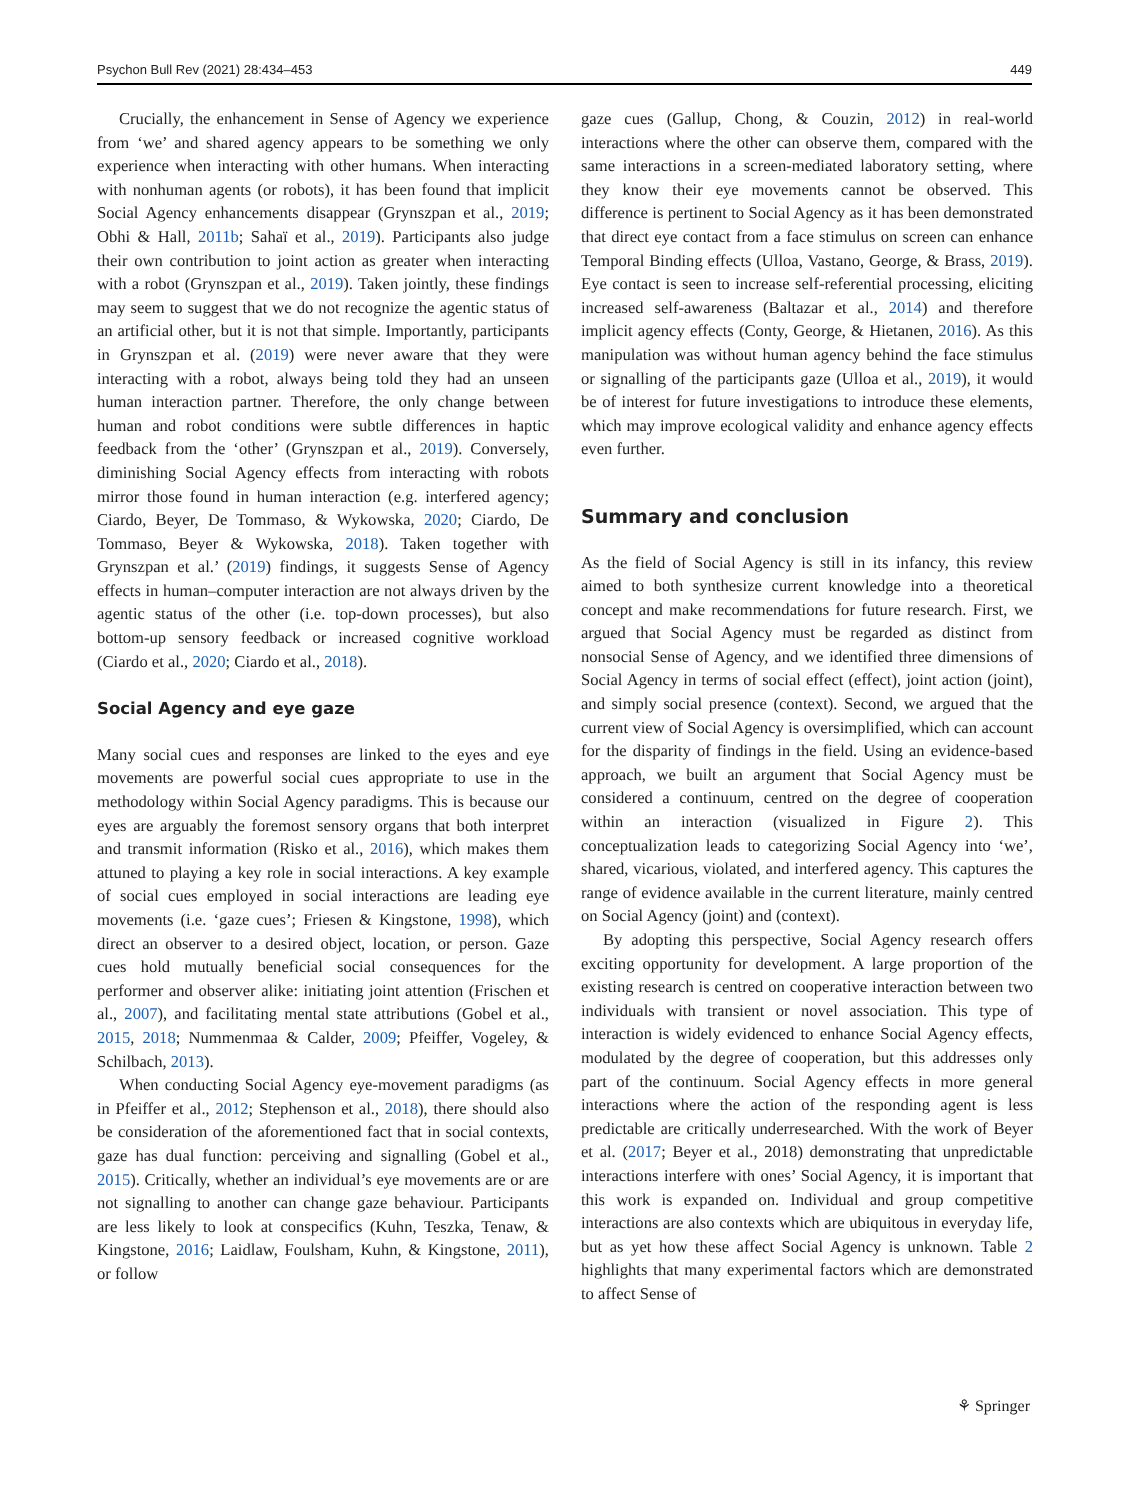Psychon Bull Rev (2021) 28:434–453 449
Crucially, the enhancement in Sense of Agency we experience from ‘we’ and shared agency appears to be something we only experience when interacting with other humans. When interacting with nonhuman agents (or robots), it has been found that implicit Social Agency enhancements disappear (Grynszpan et al., 2019; Obhi & Hall, 2011b; Sahaï et al., 2019). Participants also judge their own contribution to joint action as greater when interacting with a robot (Grynszpan et al., 2019). Taken jointly, these findings may seem to suggest that we do not recognize the agentic status of an artificial other, but it is not that simple. Importantly, participants in Grynszpan et al. (2019) were never aware that they were interacting with a robot, always being told they had an unseen human interaction partner. Therefore, the only change between human and robot conditions were subtle differences in haptic feedback from the ‘other’ (Grynszpan et al., 2019). Conversely, diminishing Social Agency effects from interacting with robots mirror those found in human interaction (e.g. interfered agency; Ciardo, Beyer, De Tommaso, & Wykowska, 2020; Ciardo, De Tommaso, Beyer & Wykowska, 2018). Taken together with Grynszpan et al.’ (2019) findings, it suggests Sense of Agency effects in human–computer interaction are not always driven by the agentic status of the other (i.e. top-down processes), but also bottom-up sensory feedback or increased cognitive workload (Ciardo et al., 2020; Ciardo et al., 2018).
Social Agency and eye gaze
Many social cues and responses are linked to the eyes and eye movements are powerful social cues appropriate to use in the methodology within Social Agency paradigms. This is because our eyes are arguably the foremost sensory organs that both interpret and transmit information (Risko et al., 2016), which makes them attuned to playing a key role in social interactions. A key example of social cues employed in social interactions are leading eye movements (i.e. ‘gaze cues’; Friesen & Kingstone, 1998), which direct an observer to a desired object, location, or person. Gaze cues hold mutually beneficial social consequences for the performer and observer alike: initiating joint attention (Frischen et al., 2007), and facilitating mental state attributions (Gobel et al., 2015, 2018; Nummenmaa & Calder, 2009; Pfeiffer, Vogeley, & Schilbach, 2013).
When conducting Social Agency eye-movement paradigms (as in Pfeiffer et al., 2012; Stephenson et al., 2018), there should also be consideration of the aforementioned fact that in social contexts, gaze has dual function: perceiving and signalling (Gobel et al., 2015). Critically, whether an individual’s eye movements are or are not signalling to another can change gaze behaviour. Participants are less likely to look at conspecifics (Kuhn, Teszka, Tenaw, & Kingstone, 2016; Laidlaw, Foulsham, Kuhn, & Kingstone, 2011), or follow
gaze cues (Gallup, Chong, & Couzin, 2012) in real-world interactions where the other can observe them, compared with the same interactions in a screen-mediated laboratory setting, where they know their eye movements cannot be observed. This difference is pertinent to Social Agency as it has been demonstrated that direct eye contact from a face stimulus on screen can enhance Temporal Binding effects (Ulloa, Vastano, George, & Brass, 2019). Eye contact is seen to increase self-referential processing, eliciting increased self-awareness (Baltazar et al., 2014) and therefore implicit agency effects (Conty, George, & Hietanen, 2016). As this manipulation was without human agency behind the face stimulus or signalling of the participants gaze (Ulloa et al., 2019), it would be of interest for future investigations to introduce these elements, which may improve ecological validity and enhance agency effects even further.
Summary and conclusion
As the field of Social Agency is still in its infancy, this review aimed to both synthesize current knowledge into a theoretical concept and make recommendations for future research. First, we argued that Social Agency must be regarded as distinct from nonsocial Sense of Agency, and we identified three dimensions of Social Agency in terms of social effect (effect), joint action (joint), and simply social presence (context). Second, we argued that the current view of Social Agency is oversimplified, which can account for the disparity of findings in the field. Using an evidence-based approach, we built an argument that Social Agency must be considered a continuum, centred on the degree of cooperation within an interaction (visualized in Figure 2). This conceptualization leads to categorizing Social Agency into ‘we’, shared, vicarious, violated, and interfered agency. This captures the range of evidence available in the current literature, mainly centred on Social Agency (joint) and (context).
By adopting this perspective, Social Agency research offers exciting opportunity for development. A large proportion of the existing research is centred on cooperative interaction between two individuals with transient or novel association. This type of interaction is widely evidenced to enhance Social Agency effects, modulated by the degree of cooperation, but this addresses only part of the continuum. Social Agency effects in more general interactions where the action of the responding agent is less predictable are critically underresearched. With the work of Beyer et al. (2017; Beyer et al., 2018) demonstrating that unpredictable interactions interfere with ones’ Social Agency, it is important that this work is expanded on. Individual and group competitive interactions are also contexts which are ubiquitous in everyday life, but as yet how these affect Social Agency is unknown. Table 2 highlights that many experimental factors which are demonstrated to affect Sense of
⚘ Springer